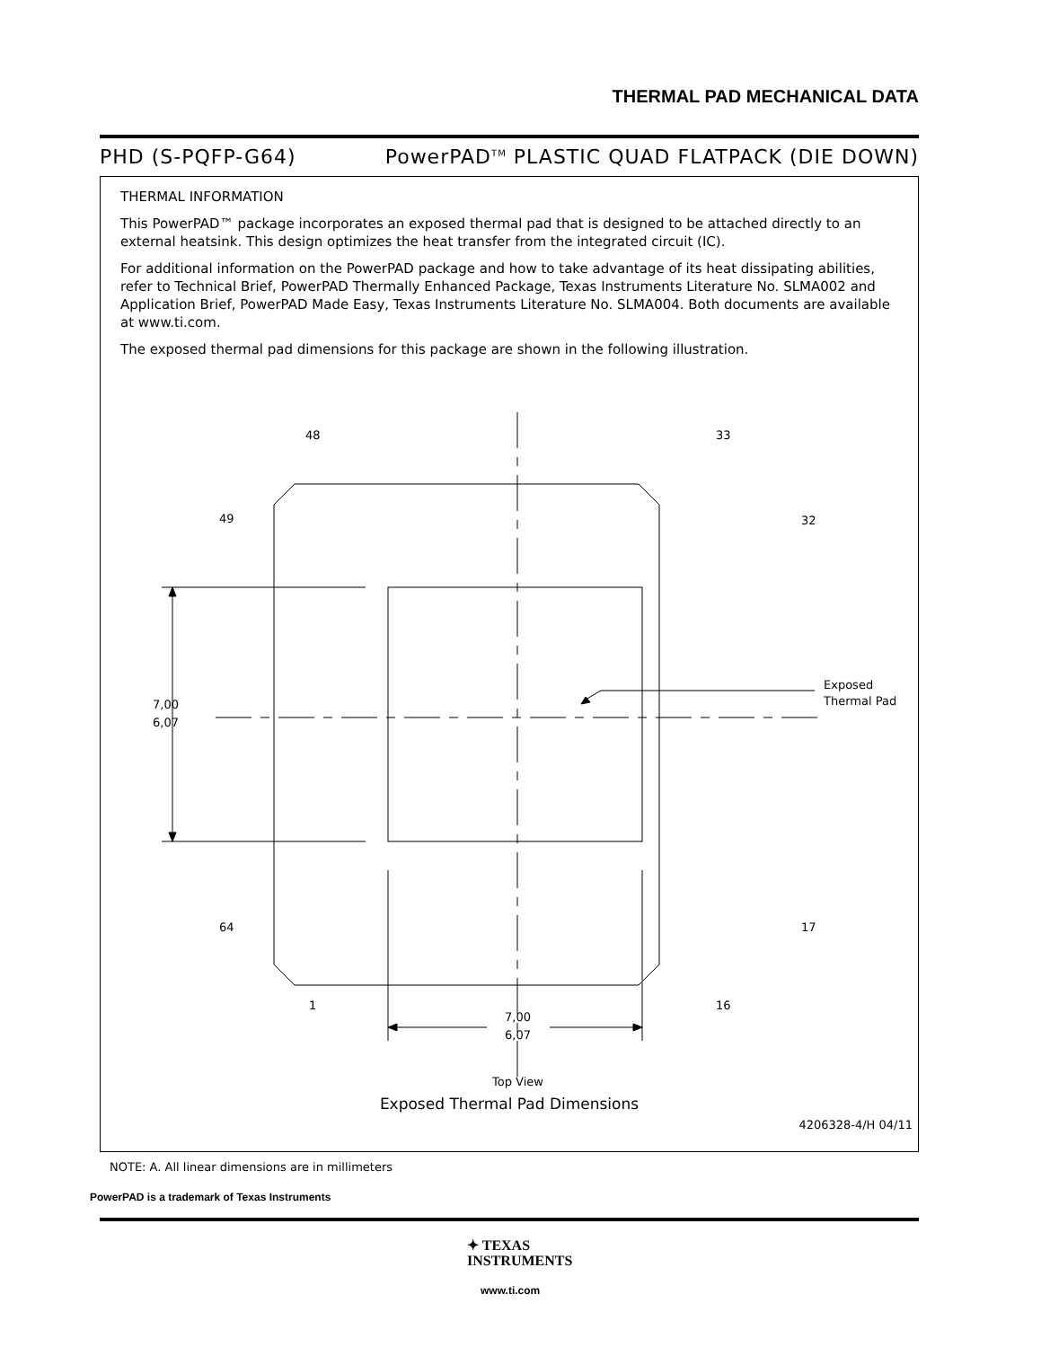THERMAL PAD MECHANICAL DATA
PHD (S-PQFP-G64) PowerPAD<sup>TM</sup> PLASTIC QUAD FLATPACK (DIE DOWN)
THERMAL INFORMATION
This PowerPAD™ package incorporates an exposed thermal pad that is designed to be attached directly to an external heatsink. This design optimizes the heat transfer from the integrated circuit (IC).
For additional information on the PowerPAD package and how to take advantage of its heat dissipating abilities, refer to Technical Brief, PowerPAD Thermally Enhanced Package, Texas Instruments Literature No. SLMA002 and Application Brief, PowerPAD Made Easy, Texas Instruments Literature No. SLMA004. Both documents are available at www.ti.com.
The exposed thermal pad dimensions for this package are shown in the following illustration.
48
33
49
32
64
17
1
16
7,00
6,07
7,00
6,07
Exposed
Thermal Pad
Top View
Exposed Thermal Pad Dimensions
4206328-4/H 04/11
NOTE: A. All linear dimensions are in millimeters
PowerPAD is a trademark of Texas Instruments
✦ TEXAS
INSTRUMENTS
www.ti.com